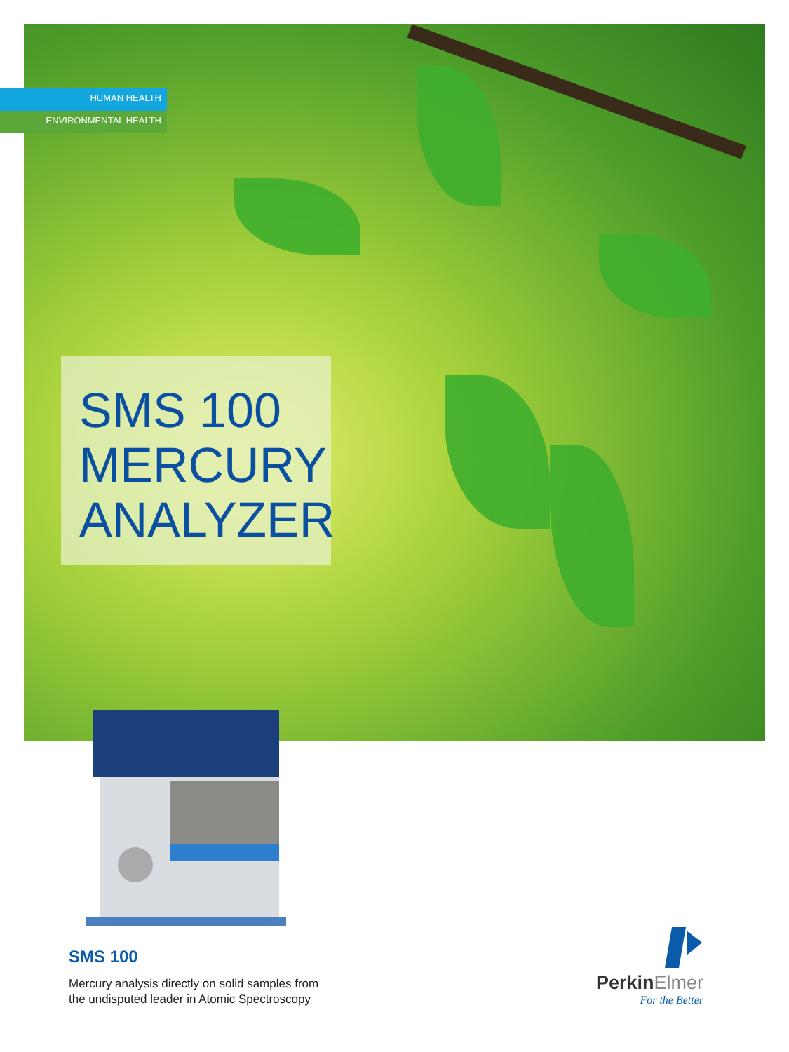HUMAN HEALTH
ENVIRONMENTAL HEALTH
SMS 100
MERCURY
ANALYZER
SMS 100
Mercury analysis directly on solid samples from
the undisputed leader in Atomic Spectroscopy
PerkinElmer
For the Better